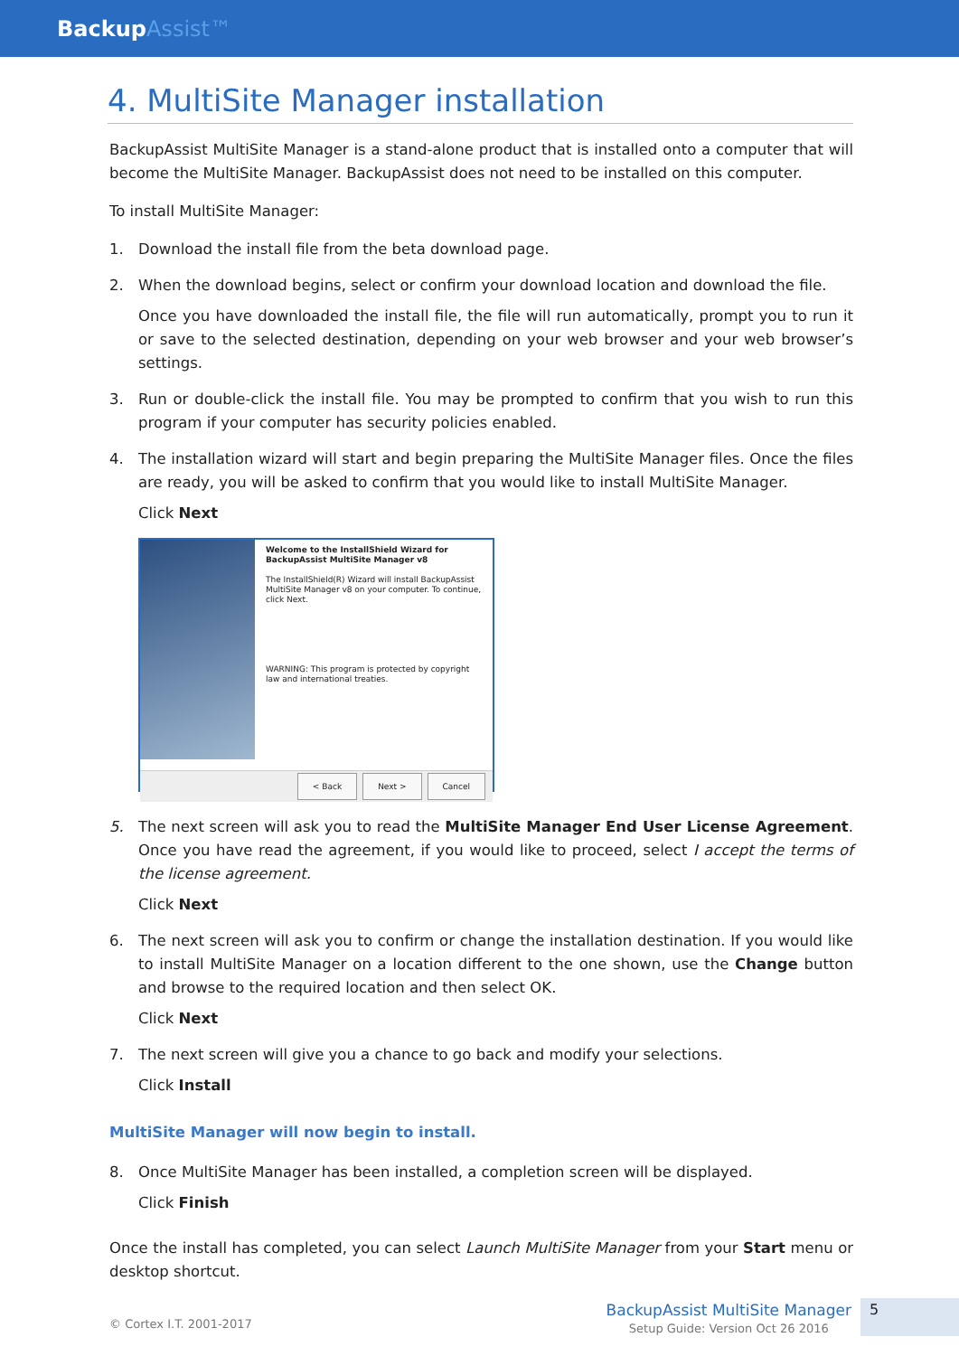Backup Assist™
4. MultiSite Manager installation
BackupAssist MultiSite Manager is a stand-alone product that is installed onto a computer that will become the MultiSite Manager. BackupAssist does not need to be installed on this computer.
To install MultiSite Manager:
1. Download the install file from the beta download page.
2. When the download begins, select or confirm your download location and download the file.
Once you have downloaded the install file, the file will run automatically, prompt you to run it or save to the selected destination, depending on your web browser and your web browser’s settings.
3. Run or double-click the install file. You may be prompted to confirm that you wish to run this program if your computer has security policies enabled.
4. The installation wizard will start and begin preparing the MultiSite Manager files. Once the files are ready, you will be asked to confirm that you would like to install MultiSite Manager.
Click Next
Welcome to the InstallShield Wizard for BackupAssist MultiSite Manager v8
The InstallShield(R) Wizard will install BackupAssist MultiSite Manager v8 on your computer. To continue, click Next.
WARNING: This program is protected by copyright law and international treaties.
< Back Next > Cancel
5. The next screen will ask you to read the MultiSite Manager End User License Agreement. Once you have read the agreement, if you would like to proceed, select I accept the terms of the license agreement.
Click Next
6. The next screen will ask you to confirm or change the installation destination. If you would like to install MultiSite Manager on a location different to the one shown, use the Change button and browse to the required location and then select OK.
Click Next
7. The next screen will give you a chance to go back and modify your selections.
Click Install
MultiSite Manager will now begin to install.
8. Once MultiSite Manager has been installed, a completion screen will be displayed.
Click Finish
Once the install has completed, you can select Launch MultiSite Manager from your Start menu or desktop shortcut.
© Cortex I.T. 2001-2017
BackupAssist MultiSite Manager
Setup Guide: Version Oct 26 2016
5